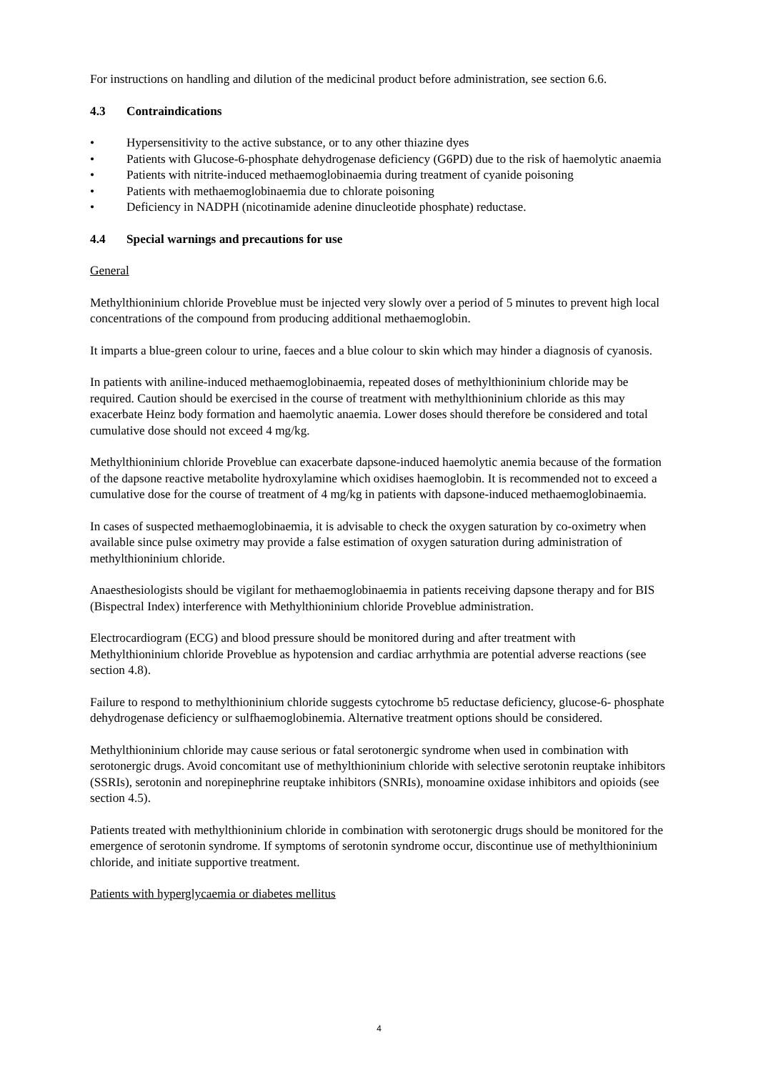For instructions on handling and dilution of the medicinal product before administration, see section 6.6.
4.3 Contraindications
• Hypersensitivity to the active substance, or to any other thiazine dyes
• Patients with Glucose-6-phosphate dehydrogenase deficiency (G6PD) due to the risk of haemolytic anaemia
• Patients with nitrite-induced methaemoglobinaemia during treatment of cyanide poisoning
• Patients with methaemoglobinaemia due to chlorate poisoning
• Deficiency in NADPH (nicotinamide adenine dinucleotide phosphate) reductase.
4.4 Special warnings and precautions for use
General
Methylthioninium chloride Proveblue must be injected very slowly over a period of 5 minutes to prevent high local concentrations of the compound from producing additional methaemoglobin.
It imparts a blue-green colour to urine, faeces and a blue colour to skin which may hinder a diagnosis of cyanosis.
In patients with aniline-induced methaemoglobinaemia, repeated doses of methylthioninium chloride may be required. Caution should be exercised in the course of treatment with methylthioninium chloride as this may exacerbate Heinz body formation and haemolytic anaemia. Lower doses should therefore be considered and total cumulative dose should not exceed 4 mg/kg.
Methylthioninium chloride Proveblue can exacerbate dapsone-induced haemolytic anemia because of the formation of the dapsone reactive metabolite hydroxylamine which oxidises haemoglobin. It is recommended not to exceed a cumulative dose for the course of treatment of 4 mg/kg in patients with dapsone-induced methaemoglobinaemia.
In cases of suspected methaemoglobinaemia, it is advisable to check the oxygen saturation by co-oximetry when available since pulse oximetry may provide a false estimation of oxygen saturation during administration of methylthioninium chloride.
Anaesthesiologists should be vigilant for methaemoglobinaemia in patients receiving dapsone therapy and for BIS (Bispectral Index) interference with Methylthioninium chloride Proveblue administration.
Electrocardiogram (ECG) and blood pressure should be monitored during and after treatment with Methylthioninium chloride Proveblue as hypotension and cardiac arrhythmia are potential adverse reactions (see section 4.8).
Failure to respond to methylthioninium chloride suggests cytochrome b5 reductase deficiency, glucose-6- phosphate dehydrogenase deficiency or sulfhaemoglobinemia. Alternative treatment options should be considered.
Methylthioninium chloride may cause serious or fatal serotonergic syndrome when used in combination with serotonergic drugs. Avoid concomitant use of methylthioninium chloride with selective serotonin reuptake inhibitors (SSRIs), serotonin and norepinephrine reuptake inhibitors (SNRIs), monoamine oxidase inhibitors and opioids (see section 4.5).
Patients treated with methylthioninium chloride in combination with serotonergic drugs should be monitored for the emergence of serotonin syndrome. If symptoms of serotonin syndrome occur, discontinue use of methylthioninium chloride, and initiate supportive treatment.
Patients with hyperglycaemia or diabetes mellitus
4